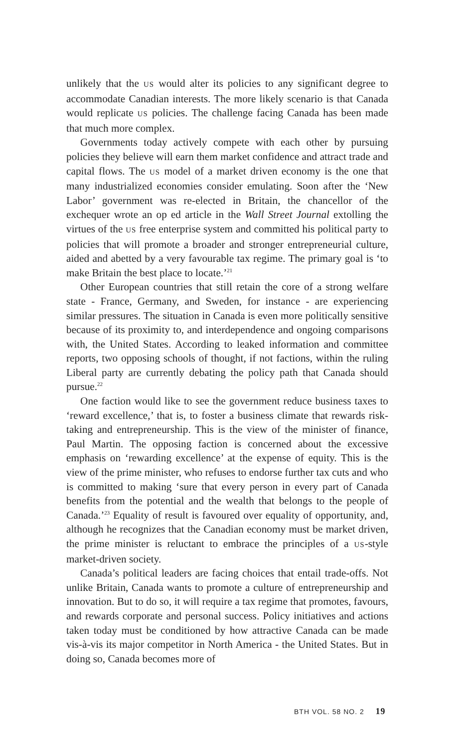unlikely that the US would alter its policies to any significant degree to accommodate Canadian interests. The more likely scenario is that Canada would replicate US policies. The challenge facing Canada has been made that much more complex.
Governments today actively compete with each other by pursuing policies they believe will earn them market confidence and attract trade and capital flows. The US model of a market driven economy is the one that many industrialized economies consider emulating. Soon after the ‘New Labor’ government was re-elected in Britain, the chancellor of the exchequer wrote an op ed article in the Wall Street Journal extolling the virtues of the US free enterprise system and committed his political party to policies that will promote a broader and stronger entrepreneurial culture, aided and abetted by a very favourable tax regime. The primary goal is ‘to make Britain the best place to locate.’<sup>21</sup>
Other European countries that still retain the core of a strong welfare state - France, Germany, and Sweden, for instance - are experiencing similar pressures. The situation in Canada is even more politically sensitive because of its proximity to, and interdependence and ongoing comparisons with, the United States. According to leaked information and committee reports, two opposing schools of thought, if not factions, within the ruling Liberal party are currently debating the policy path that Canada should pursue.<sup>22</sup>
One faction would like to see the government reduce business taxes to ‘reward excellence,’ that is, to foster a business climate that rewards risk-taking and entrepreneurship. This is the view of the minister of finance, Paul Martin. The opposing faction is concerned about the excessive emphasis on ‘rewarding excellence’ at the expense of equity. This is the view of the prime minister, who refuses to endorse further tax cuts and who is committed to making ‘sure that every person in every part of Canada benefits from the potential and the wealth that belongs to the people of Canada.’<sup>23</sup> Equality of result is favoured over equality of opportunity, and, although he recognizes that the Canadian economy must be market driven, the prime minister is reluctant to embrace the principles of a US-style market-driven society.
Canada’s political leaders are facing choices that entail trade-offs. Not unlike Britain, Canada wants to promote a culture of entrepreneurship and innovation. But to do so, it will require a tax regime that promotes, favours, and rewards corporate and personal success. Policy initiatives and actions taken today must be conditioned by how attractive Canada can be made vis-à-vis its major competitor in North America - the United States. But in doing so, Canada becomes more of
BTH VOL. 58 NO. 2 19